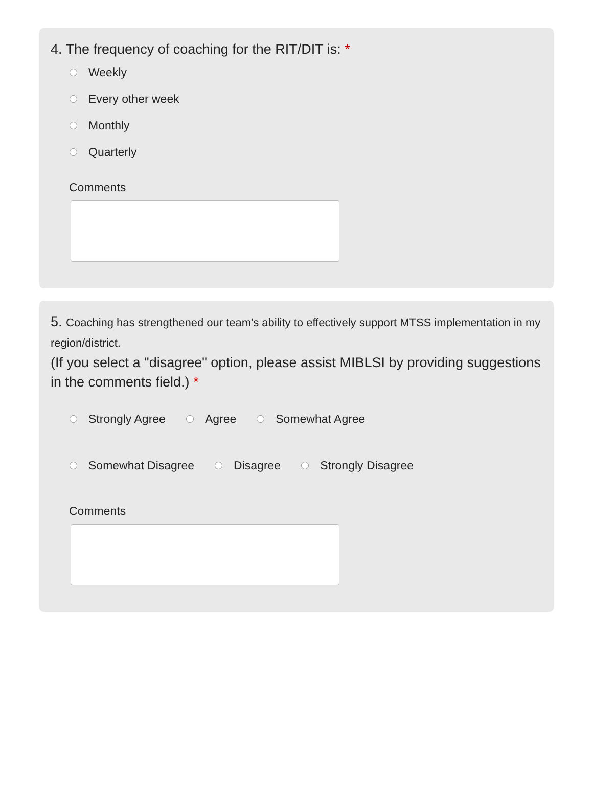4. The frequency of coaching for the RIT/DIT is: *
Weekly
Every other week
Monthly
Quarterly
Comments
5. Coaching has strengthened our team's ability to effectively support MTSS implementation in my region/district.
(If you select a "disagree" option, please assist MIBLSI by providing suggestions in the comments field.) *
Strongly Agree Agree Somewhat Agree
Somewhat Disagree Disagree Strongly Disagree
Comments